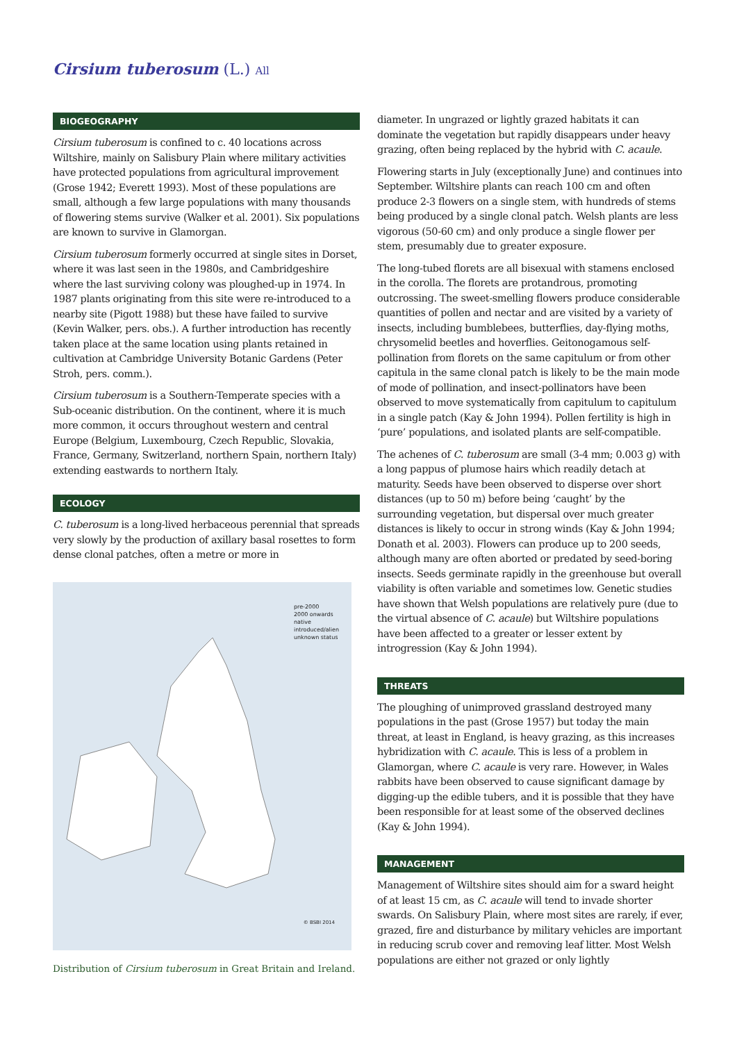Cirsium tuberosum (L.) All
BIOGEOGRAPHY
Cirsium tuberosum is confined to c. 40 locations across Wiltshire, mainly on Salisbury Plain where military activities have protected populations from agricultural improvement (Grose 1942; Everett 1993). Most of these populations are small, although a few large populations with many thousands of flowering stems survive (Walker et al. 2001). Six populations are known to survive in Glamorgan.
Cirsium tuberosum formerly occurred at single sites in Dorset, where it was last seen in the 1980s, and Cambridgeshire where the last surviving colony was ploughed-up in 1974. In 1987 plants originating from this site were re-introduced to a nearby site (Pigott 1988) but these have failed to survive (Kevin Walker, pers. obs.). A further introduction has recently taken place at the same location using plants retained in cultivation at Cambridge University Botanic Gardens (Peter Stroh, pers. comm.).
Cirsium tuberosum is a Southern-Temperate species with a Sub-oceanic distribution. On the continent, where it is much more common, it occurs throughout western and central Europe (Belgium, Luxembourg, Czech Republic, Slovakia, France, Germany, Switzerland, northern Spain, northern Italy) extending eastwards to northern Italy.
ECOLOGY
C. tuberosum is a long-lived herbaceous perennial that spreads very slowly by the production of axillary basal rosettes to form dense clonal patches, often a metre or more in
pre-2000
2000 onwards
native
introduced/alien
unknown status
© BSBI 2014
Distribution of Cirsium tuberosum in Great Britain and Ireland.
diameter. In ungrazed or lightly grazed habitats it can dominate the vegetation but rapidly disappears under heavy grazing, often being replaced by the hybrid with C. acaule.
Flowering starts in July (exceptionally June) and continues into September. Wiltshire plants can reach 100 cm and often produce 2-3 flowers on a single stem, with hundreds of stems being produced by a single clonal patch. Welsh plants are less vigorous (50-60 cm) and only produce a single flower per stem, presumably due to greater exposure.
The long-tubed florets are all bisexual with stamens enclosed in the corolla. The florets are protandrous, promoting outcrossing. The sweet-smelling flowers produce considerable quantities of pollen and nectar and are visited by a variety of insects, including bumblebees, butterflies, day-flying moths, chrysomelid beetles and hoverflies. Geitonogamous self-pollination from florets on the same capitulum or from other capitula in the same clonal patch is likely to be the main mode of mode of pollination, and insect-pollinators have been observed to move systematically from capitulum to capitulum in a single patch (Kay & John 1994). Pollen fertility is high in ‘pure’ populations, and isolated plants are self-compatible.
The achenes of C. tuberosum are small (3-4 mm; 0.003 g) with a long pappus of plumose hairs which readily detach at maturity. Seeds have been observed to disperse over short distances (up to 50 m) before being ‘caught’ by the surrounding vegetation, but dispersal over much greater distances is likely to occur in strong winds (Kay & John 1994; Donath et al. 2003). Flowers can produce up to 200 seeds, although many are often aborted or predated by seed-boring insects. Seeds germinate rapidly in the greenhouse but overall viability is often variable and sometimes low. Genetic studies have shown that Welsh populations are relatively pure (due to the virtual absence of C. acaule) but Wiltshire populations have been affected to a greater or lesser extent by introgression (Kay & John 1994).
THREATS
The ploughing of unimproved grassland destroyed many populations in the past (Grose 1957) but today the main threat, at least in England, is heavy grazing, as this increases hybridization with C. acaule. This is less of a problem in Glamorgan, where C. acaule is very rare. However, in Wales rabbits have been observed to cause significant damage by digging-up the edible tubers, and it is possible that they have been responsible for at least some of the observed declines (Kay & John 1994).
MANAGEMENT
Management of Wiltshire sites should aim for a sward height of at least 15 cm, as C. acaule will tend to invade shorter swards. On Salisbury Plain, where most sites are rarely, if ever, grazed, fire and disturbance by military vehicles are important in reducing scrub cover and removing leaf litter. Most Welsh populations are either not grazed or only lightly